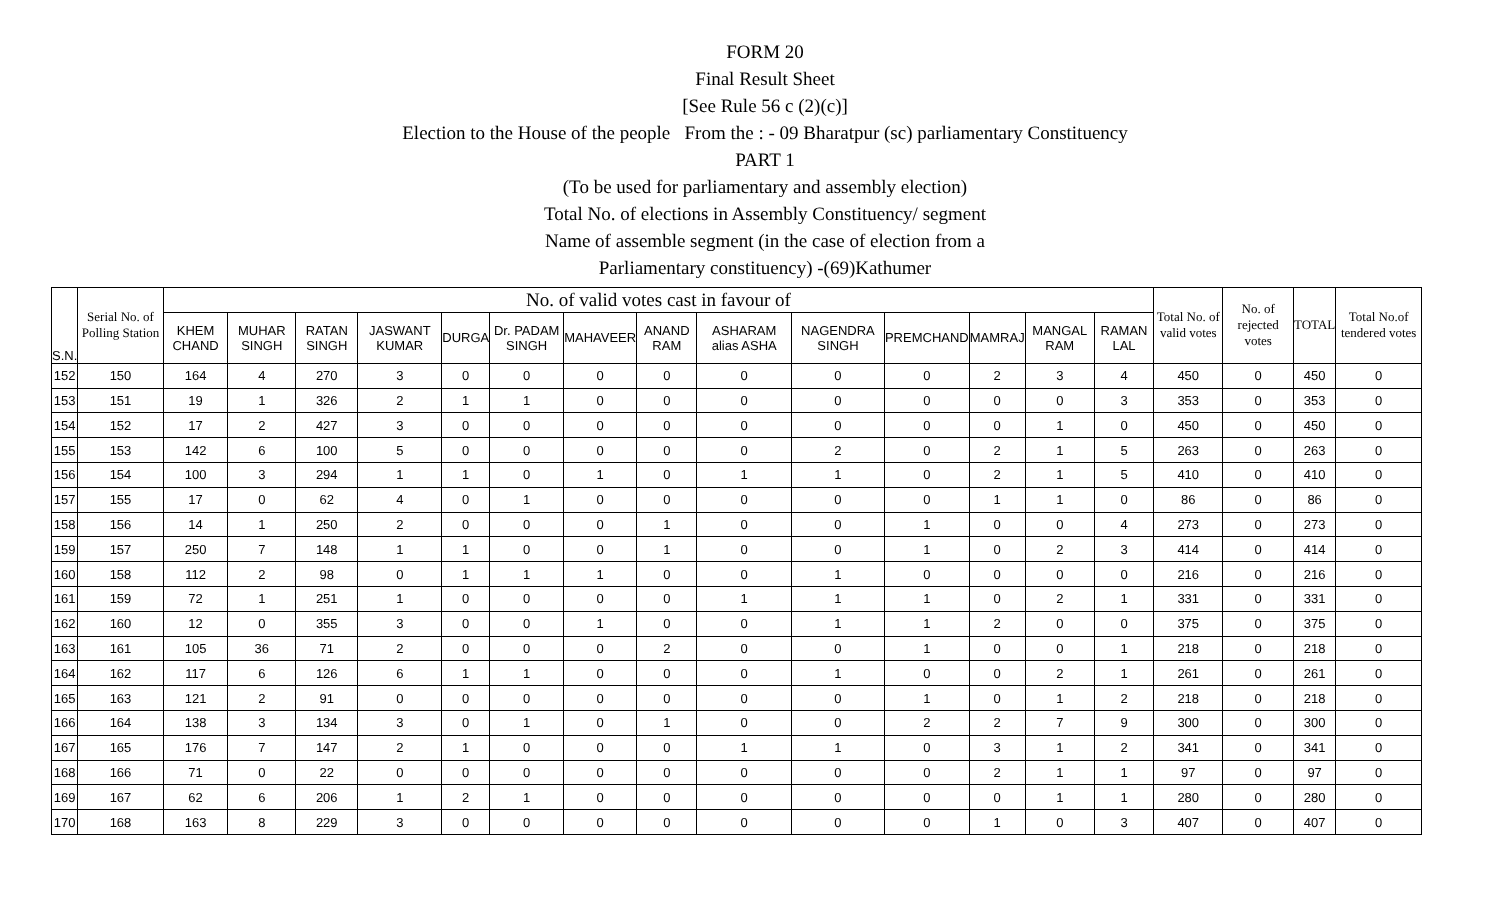FORM 20
Final Result Sheet
[See Rule 56 c (2)(c)]
Election to the House of the people From the : - 09 Bharatpur (sc) parliamentary Constituency
PART 1
(To be used for parliamentary and assembly election)
Total No. of elections in Assembly Constituency/ segment
Name of assemble segment (in the case of election from a
Parliamentary constituency) -(69)Kathumer
| S.N. | Serial No. of Polling Station | No. of valid votes cast in favour of | | | | | | | | | | | | | | Total No. of valid votes | No. of rejected votes | TOTAL | Total No.of tendered votes |
| --- | --- | --- | --- | --- | --- | --- | --- | --- | --- | --- | --- | --- | --- | --- | --- | --- | --- | --- | --- |
| | | KHEM CHAND | MUHAR SINGH | RATAN SINGH | JASWANT KUMAR | DURGA | Dr. PADAM SINGH | MAHAVEER | ANAND RAM | ASHARAM alias ASHA | NAGENDRA SINGH | PREMCHAND | MAMRAJ | MANGAL RAM | RAMAN LAL | | | | |
| 152 | 150 | 164 | 4 | 270 | 3 | 0 | 0 | 0 | 0 | 0 | 0 | 0 | 2 | 3 | 4 | 450 | 0 | 450 | 0 |
| 153 | 151 | 19 | 1 | 326 | 2 | 1 | 1 | 0 | 0 | 0 | 0 | 0 | 0 | 0 | 3 | 353 | 0 | 353 | 0 |
| 154 | 152 | 17 | 2 | 427 | 3 | 0 | 0 | 0 | 0 | 0 | 0 | 0 | 0 | 1 | 0 | 450 | 0 | 450 | 0 |
| 155 | 153 | 142 | 6 | 100 | 5 | 0 | 0 | 0 | 0 | 0 | 2 | 0 | 2 | 1 | 5 | 263 | 0 | 263 | 0 |
| 156 | 154 | 100 | 3 | 294 | 1 | 1 | 0 | 1 | 0 | 1 | 1 | 0 | 2 | 1 | 5 | 410 | 0 | 410 | 0 |
| 157 | 155 | 17 | 0 | 62 | 4 | 0 | 1 | 0 | 0 | 0 | 0 | 0 | 1 | 1 | 0 | 86 | 0 | 86 | 0 |
| 158 | 156 | 14 | 1 | 250 | 2 | 0 | 0 | 0 | 1 | 0 | 0 | 1 | 0 | 0 | 4 | 273 | 0 | 273 | 0 |
| 159 | 157 | 250 | 7 | 148 | 1 | 1 | 0 | 0 | 1 | 0 | 0 | 1 | 0 | 2 | 3 | 414 | 0 | 414 | 0 |
| 160 | 158 | 112 | 2 | 98 | 0 | 1 | 1 | 1 | 0 | 0 | 1 | 0 | 0 | 0 | 0 | 216 | 0 | 216 | 0 |
| 161 | 159 | 72 | 1 | 251 | 1 | 0 | 0 | 0 | 0 | 1 | 1 | 1 | 0 | 2 | 1 | 331 | 0 | 331 | 0 |
| 162 | 160 | 12 | 0 | 355 | 3 | 0 | 0 | 1 | 0 | 0 | 1 | 1 | 2 | 0 | 0 | 375 | 0 | 375 | 0 |
| 163 | 161 | 105 | 36 | 71 | 2 | 0 | 0 | 0 | 2 | 0 | 0 | 1 | 0 | 0 | 1 | 218 | 0 | 218 | 0 |
| 164 | 162 | 117 | 6 | 126 | 6 | 1 | 1 | 0 | 0 | 0 | 1 | 0 | 0 | 2 | 1 | 261 | 0 | 261 | 0 |
| 165 | 163 | 121 | 2 | 91 | 0 | 0 | 0 | 0 | 0 | 0 | 0 | 1 | 0 | 1 | 2 | 218 | 0 | 218 | 0 |
| 166 | 164 | 138 | 3 | 134 | 3 | 0 | 1 | 0 | 1 | 0 | 0 | 2 | 2 | 7 | 9 | 300 | 0 | 300 | 0 |
| 167 | 165 | 176 | 7 | 147 | 2 | 1 | 0 | 0 | 0 | 1 | 1 | 0 | 3 | 1 | 2 | 341 | 0 | 341 | 0 |
| 168 | 166 | 71 | 0 | 22 | 0 | 0 | 0 | 0 | 0 | 0 | 0 | 0 | 2 | 1 | 1 | 97 | 0 | 97 | 0 |
| 169 | 167 | 62 | 6 | 206 | 1 | 2 | 1 | 0 | 0 | 0 | 0 | 0 | 0 | 1 | 1 | 280 | 0 | 280 | 0 |
| 170 | 168 | 163 | 8 | 229 | 3 | 0 | 0 | 0 | 0 | 0 | 0 | 0 | 1 | 0 | 3 | 407 | 0 | 407 | 0 |